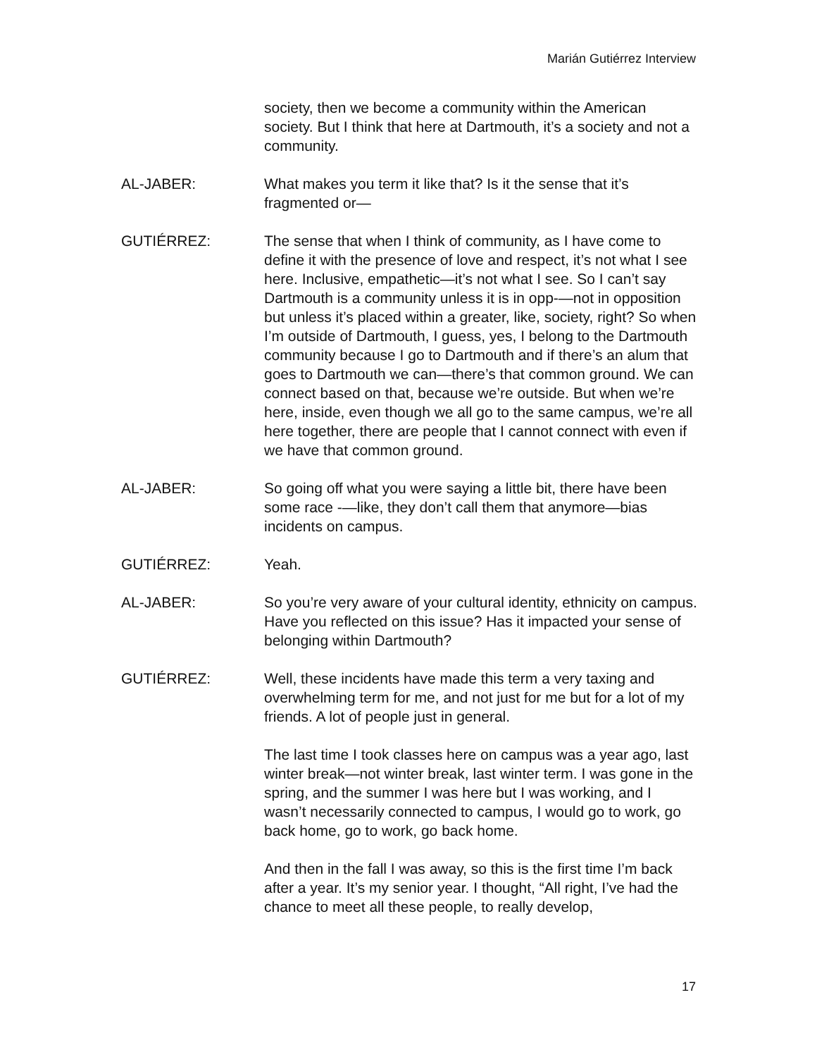Marián Gutiérrez Interview
society, then we become a community within the American society. But I think that here at Dartmouth, it’s a society and not a community.
AL-JABER: What makes you term it like that? Is it the sense that it’s fragmented or—
GUTIÉRREZ: The sense that when I think of community, as I have come to define it with the presence of love and respect, it’s not what I see here. Inclusive, empathetic—it’s not what I see. So I can’t say Dartmouth is a community unless it is in opp-—not in opposition but unless it’s placed within a greater, like, society, right? So when I’m outside of Dartmouth, I guess, yes, I belong to the Dartmouth community because I go to Dartmouth and if there’s an alum that goes to Dartmouth we can—there’s that common ground. We can connect based on that, because we’re outside. But when we’re here, inside, even though we all go to the same campus, we’re all here together, there are people that I cannot connect with even if we have that common ground.
AL-JABER: So going off what you were saying a little bit, there have been some race -—like, they don’t call them that anymore—bias incidents on campus.
GUTIÉRREZ: Yeah.
AL-JABER: So you’re very aware of your cultural identity, ethnicity on campus. Have you reflected on this issue? Has it impacted your sense of belonging within Dartmouth?
GUTIÉRREZ: Well, these incidents have made this term a very taxing and overwhelming term for me, and not just for me but for a lot of my friends. A lot of people just in general.
The last time I took classes here on campus was a year ago, last winter break—not winter break, last winter term. I was gone in the spring, and the summer I was here but I was working, and I wasn’t necessarily connected to campus, I would go to work, go back home, go to work, go back home.
And then in the fall I was away, so this is the first time I’m back after a year. It’s my senior year. I thought, “All right, I’ve had the chance to meet all these people, to really develop,
17